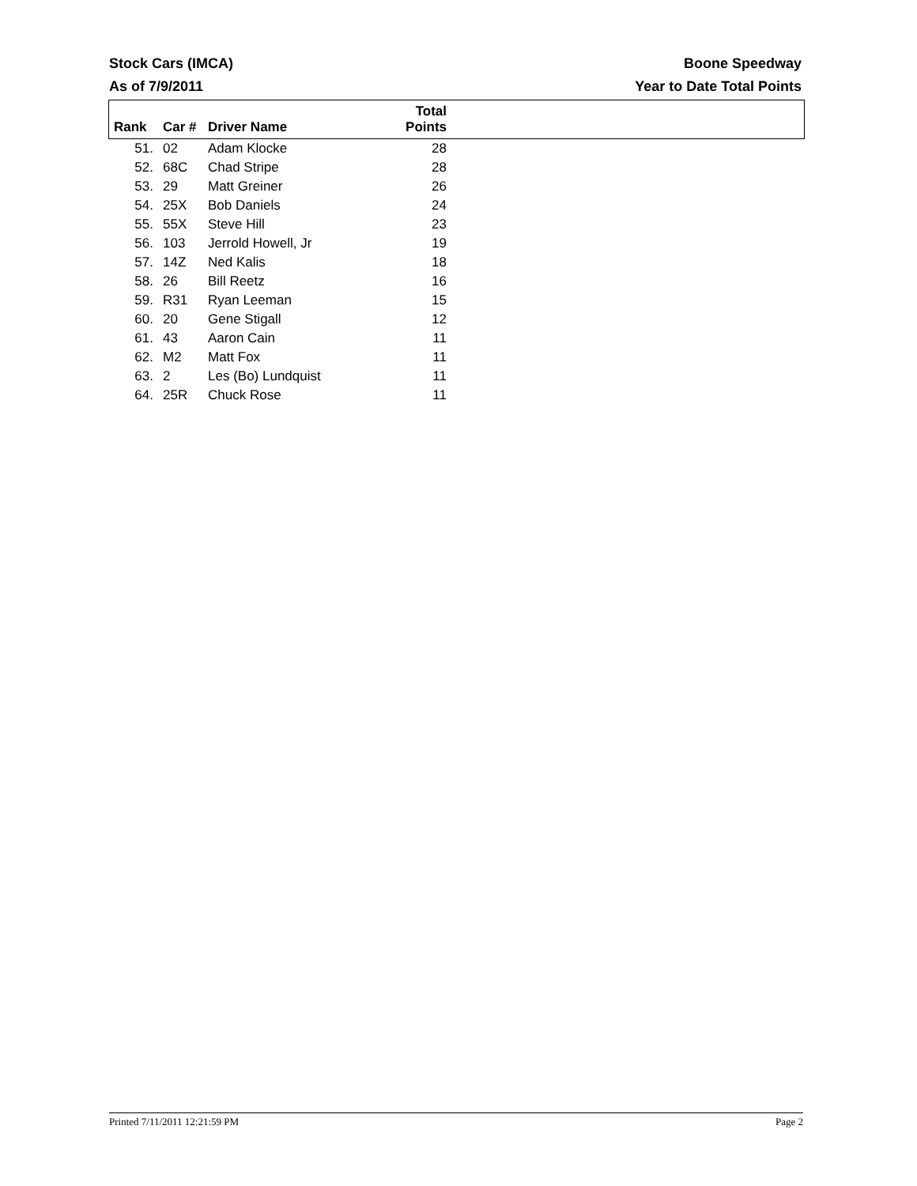Stock Cars (IMCA) Boone Speedway
As of 7/9/2011 Year to Date Total Points
| Rank | Car # | Driver Name | Total Points | |
| --- | --- | --- | --- | --- |
| 51. | 02 | Adam Klocke | 28 | |
| 52. | 68C | Chad Stripe | 28 | |
| 53. | 29 | Matt Greiner | 26 | |
| 54. | 25X | Bob Daniels | 24 | |
| 55. | 55X | Steve Hill | 23 | |
| 56. | 103 | Jerrold Howell, Jr | 19 | |
| 57. | 14Z | Ned Kalis | 18 | |
| 58. | 26 | Bill Reetz | 16 | |
| 59. | R31 | Ryan Leeman | 15 | |
| 60. | 20 | Gene Stigall | 12 | |
| 61. | 43 | Aaron Cain | 11 | |
| 62. | M2 | Matt Fox | 11 | |
| 63. | 2 | Les (Bo) Lundquist | 11 | |
| 64. | 25R | Chuck Rose | 11 | |
Printed 7/11/2011 12:21:59 PM Page 2